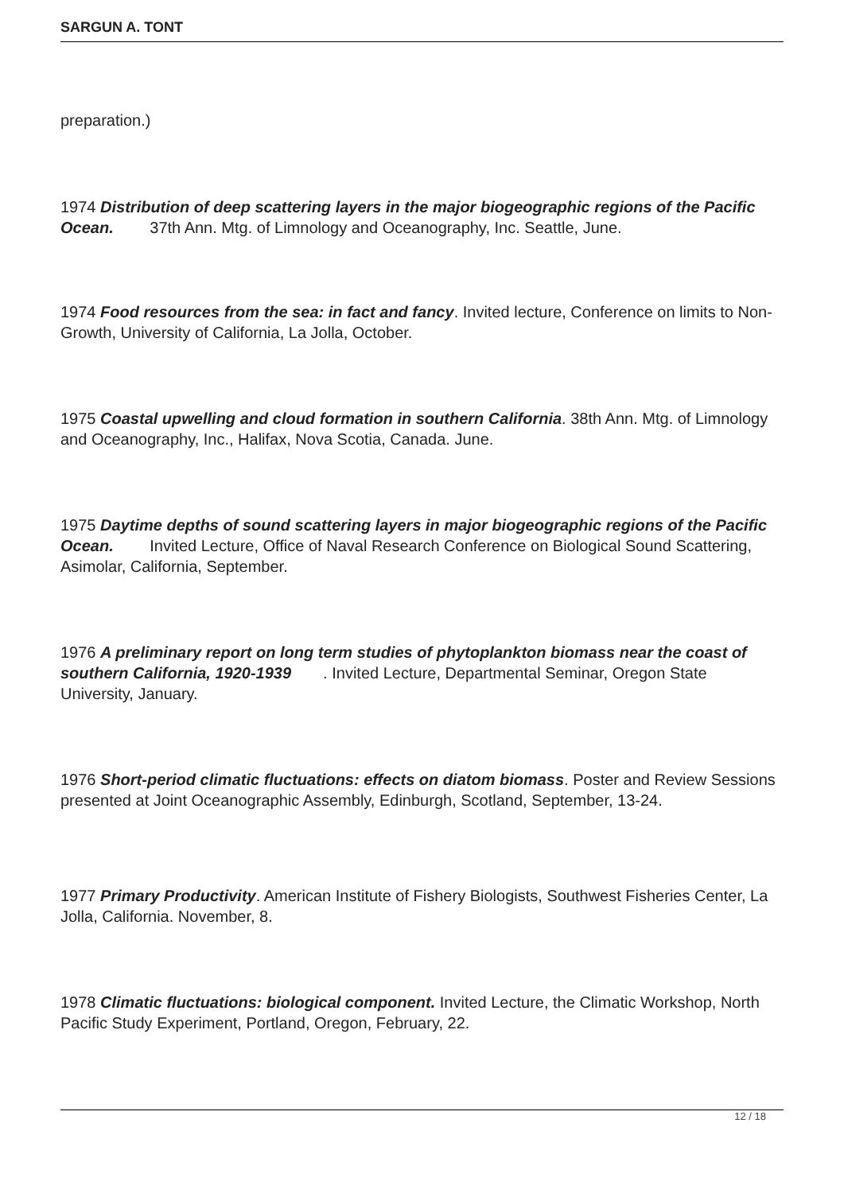SARGUN A. TONT
preparation.)
1974 Distribution of deep scattering layers in the major biogeographic regions of the Pacific Ocean. 37th Ann. Mtg. of Limnology and Oceanography, Inc. Seattle, June.
1974 Food resources from the sea: in fact and fancy. Invited lecture, Conference on limits to Non-Growth, University of California, La Jolla, October.
1975 Coastal upwelling and cloud formation in southern California. 38th Ann. Mtg. of Limnology and Oceanography, Inc., Halifax, Nova Scotia, Canada. June.
1975 Daytime depths of sound scattering layers in major biogeographic regions of the Pacific Ocean. Invited Lecture, Office of Naval Research Conference on Biological Sound Scattering, Asimolar, California, September.
1976 A preliminary report on long term studies of phytoplankton biomass near the coast of southern California, 1920-1939 . Invited Lecture, Departmental Seminar, Oregon State University, January.
1976 Short-period climatic fluctuations: effects on diatom biomass. Poster and Review Sessions presented at Joint Oceanographic Assembly, Edinburgh, Scotland, September, 13-24.
1977 Primary Productivity. American Institute of Fishery Biologists, Southwest Fisheries Center, La Jolla, California. November, 8.
1978 Climatic fluctuations: biological component. Invited Lecture, the Climatic Workshop, North Pacific Study Experiment, Portland, Oregon, February, 22.
12 / 18